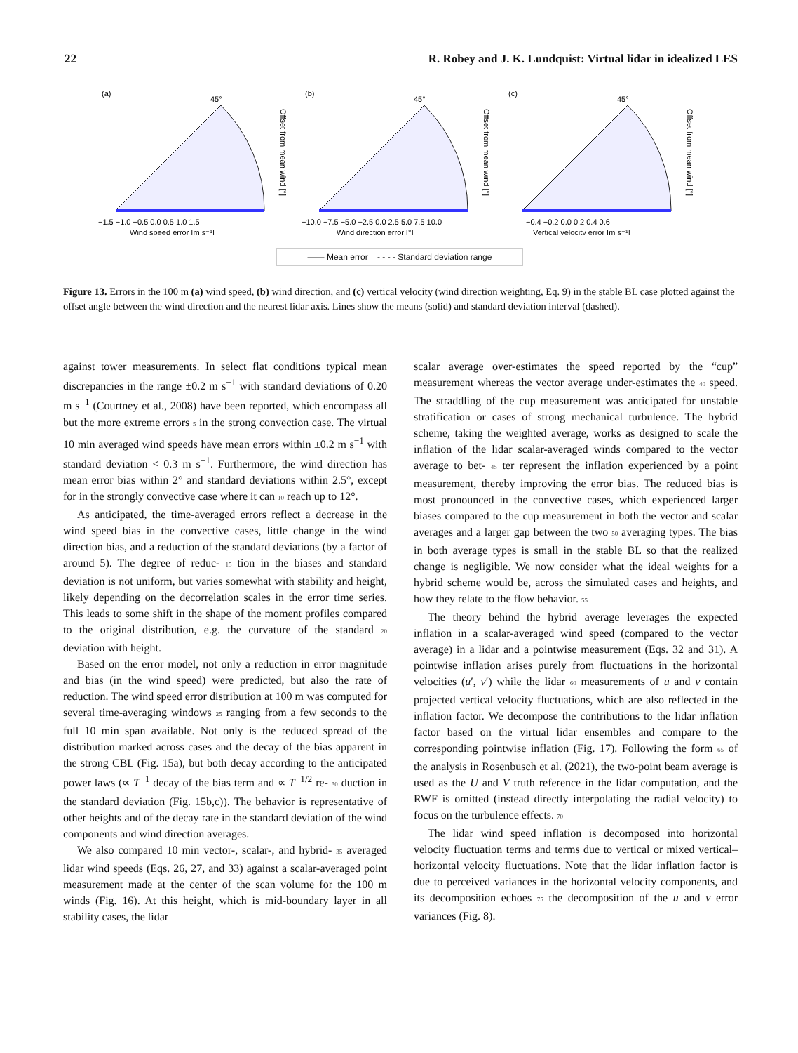22 R. Robey and J. K. Lundquist: Virtual lidar in idealized LES
(a)
45°
Offset from mean wind [°]
−1.5 −1.0 −0.5 0.0 0.5 1.0 1.5
Wind speed error [m s⁻¹]
(b)
45°
Offset from mean wind [°]
−10.0 −7.5 −5.0 −2.5 0.0 2.5 5.0 7.5 10.0
Wind direction error [°]
(c)
45°
Offset from mean wind [°]
−0.4 −0.2 0.0 0.2 0.4 0.6
Vertical velocity error [m s⁻¹]
—— Mean error - - - - Standard deviation range
Figure 13. Errors in the 100 m (a) wind speed, (b) wind direction, and (c) vertical velocity (wind direction weighting, Eq. 9) in the stable BL case plotted against the offset angle between the wind direction and the nearest lidar axis. Lines show the means (solid) and standard deviation interval (dashed).
against tower measurements. In select flat conditions typical mean discrepancies in the range ±0.2 m s<sup>−1</sup> with standard deviations of 0.20 m s<sup>−1</sup> (Courtney et al., 2008) have been reported, which encompass all but the more extreme errors 5 in the strong convection case. The virtual 10 min averaged wind speeds have mean errors within ±0.2 m s<sup>−1</sup> with standard deviation < 0.3 m s<sup>−1</sup>. Furthermore, the wind direction has mean error bias within 2° and standard deviations within 2.5°, except for in the strongly convective case where it can 10 reach up to 12°.
As anticipated, the time-averaged errors reflect a decrease in the wind speed bias in the convective cases, little change in the wind direction bias, and a reduction of the standard deviations (by a factor of around 5). The degree of reduc- 15 tion in the biases and standard deviation is not uniform, but varies somewhat with stability and height, likely depending on the decorrelation scales in the error time series. This leads to some shift in the shape of the moment profiles compared to the original distribution, e.g. the curvature of the standard 20 deviation with height.
Based on the error model, not only a reduction in error magnitude and bias (in the wind speed) were predicted, but also the rate of reduction. The wind speed error distribution at 100 m was computed for several time-averaging windows 25 ranging from a few seconds to the full 10 min span available. Not only is the reduced spread of the distribution marked across cases and the decay of the bias apparent in the strong CBL (Fig. 15a), but both decay according to the anticipated power laws (∝ T<sup>−1</sup> decay of the bias term and ∝ T<sup>−1/2</sup> re- 30 duction in the standard deviation (Fig. 15b,c)). The behavior is representative of other heights and of the decay rate in the standard deviation of the wind components and wind direction averages.
We also compared 10 min vector-, scalar-, and hybrid- 35 averaged lidar wind speeds (Eqs. 26, 27, and 33) against a scalar-averaged point measurement made at the center of the scan volume for the 100 m winds (Fig. 16). At this height, which is mid-boundary layer in all stability cases, the lidar
scalar average over-estimates the speed reported by the “cup” measurement whereas the vector average under-estimates the 40 speed. The straddling of the cup measurement was anticipated for unstable stratification or cases of strong mechanical turbulence. The hybrid scheme, taking the weighted average, works as designed to scale the inflation of the lidar scalar-averaged winds compared to the vector average to bet- 45 ter represent the inflation experienced by a point measurement, thereby improving the error bias. The reduced bias is most pronounced in the convective cases, which experienced larger biases compared to the cup measurement in both the vector and scalar averages and a larger gap between the two 50 averaging types. The bias in both average types is small in the stable BL so that the realized change is negligible. We now consider what the ideal weights for a hybrid scheme would be, across the simulated cases and heights, and how they relate to the flow behavior. 55
The theory behind the hybrid average leverages the expected inflation in a scalar-averaged wind speed (compared to the vector average) in a lidar and a pointwise measurement (Eqs. 32 and 31). A pointwise inflation arises purely from fluctuations in the horizontal velocities (u′, v′) while the lidar 60 measurements of u and v contain projected vertical velocity fluctuations, which are also reflected in the inflation factor. We decompose the contributions to the lidar inflation factor based on the virtual lidar ensembles and compare to the corresponding pointwise inflation (Fig. 17). Following the form 65 of the analysis in Rosenbusch et al. (2021), the two-point beam average is used as the U and V truth reference in the lidar computation, and the RWF is omitted (instead directly interpolating the radial velocity) to focus on the turbulence effects. 70
The lidar wind speed inflation is decomposed into horizontal velocity fluctuation terms and terms due to vertical or mixed vertical–horizontal velocity fluctuations. Note that the lidar inflation factor is due to perceived variances in the horizontal velocity components, and its decomposition echoes 75 the decomposition of the u and v error variances (Fig. 8).